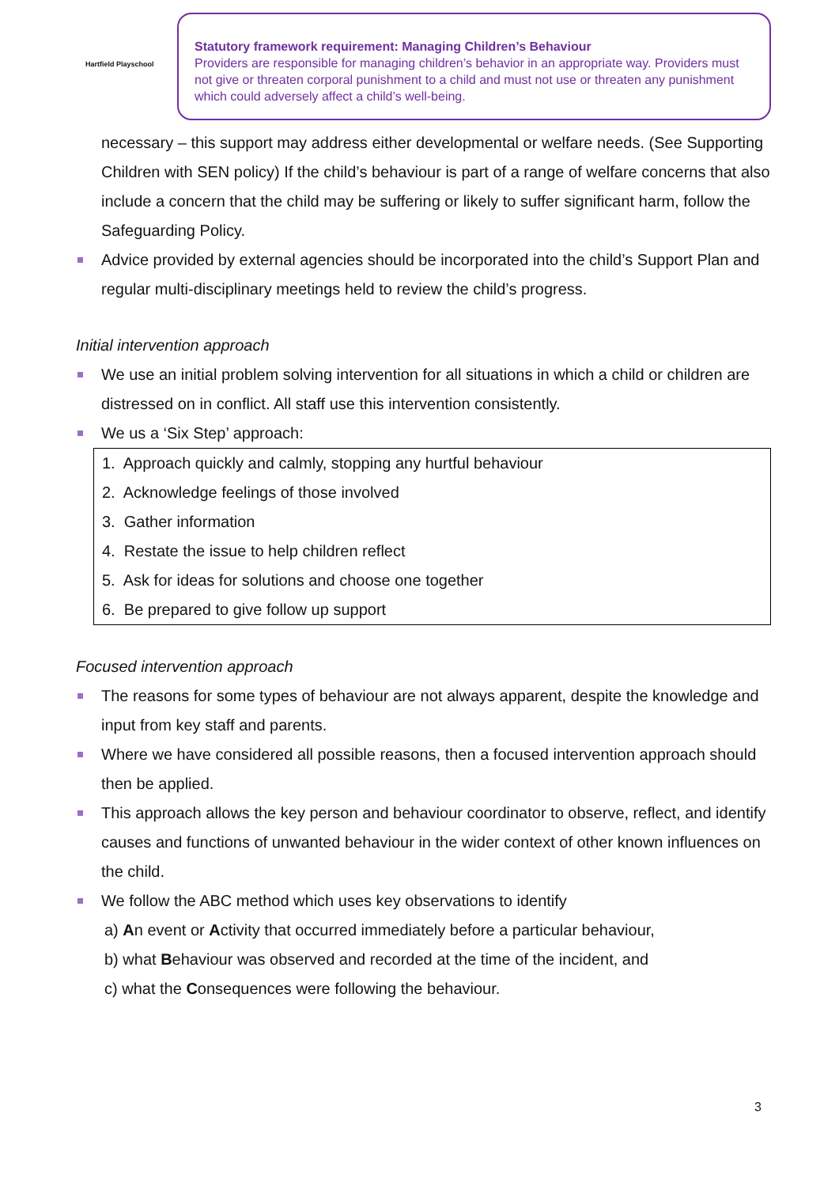Hartfield Playschool
Statutory framework requirement: Managing Children’s Behaviour
Providers are responsible for managing children’s behavior in an appropriate way. Providers must not give or threaten corporal punishment to a child and must not use or threaten any punishment which could adversely affect a child’s well-being.
necessary – this support may address either developmental or welfare needs. (See Supporting Children with SEN policy) If the child’s behaviour is part of a range of welfare concerns that also include a concern that the child may be suffering or likely to suffer significant harm, follow the Safeguarding Policy.
Advice provided by external agencies should be incorporated into the child’s Support Plan and regular multi-disciplinary meetings held to review the child’s progress.
Initial intervention approach
We use an initial problem solving intervention for all situations in which a child or children are distressed on in conflict. All staff use this intervention consistently.
We us a ‘Six Step’ approach:
1. Approach quickly and calmly, stopping any hurtful behaviour
2. Acknowledge feelings of those involved
3. Gather information
4. Restate the issue to help children reflect
5. Ask for ideas for solutions and choose one together
6. Be prepared to give follow up support
Focused intervention approach
The reasons for some types of behaviour are not always apparent, despite the knowledge and input from key staff and parents.
Where we have considered all possible reasons, then a focused intervention approach should then be applied.
This approach allows the key person and behaviour coordinator to observe, reflect, and identify causes and functions of unwanted behaviour in the wider context of other known influences on the child.
We follow the ABC method which uses key observations to identify
a) An event or Activity that occurred immediately before a particular behaviour,
b) what Behaviour was observed and recorded at the time of the incident, and
c) what the Consequences were following the behaviour.
3